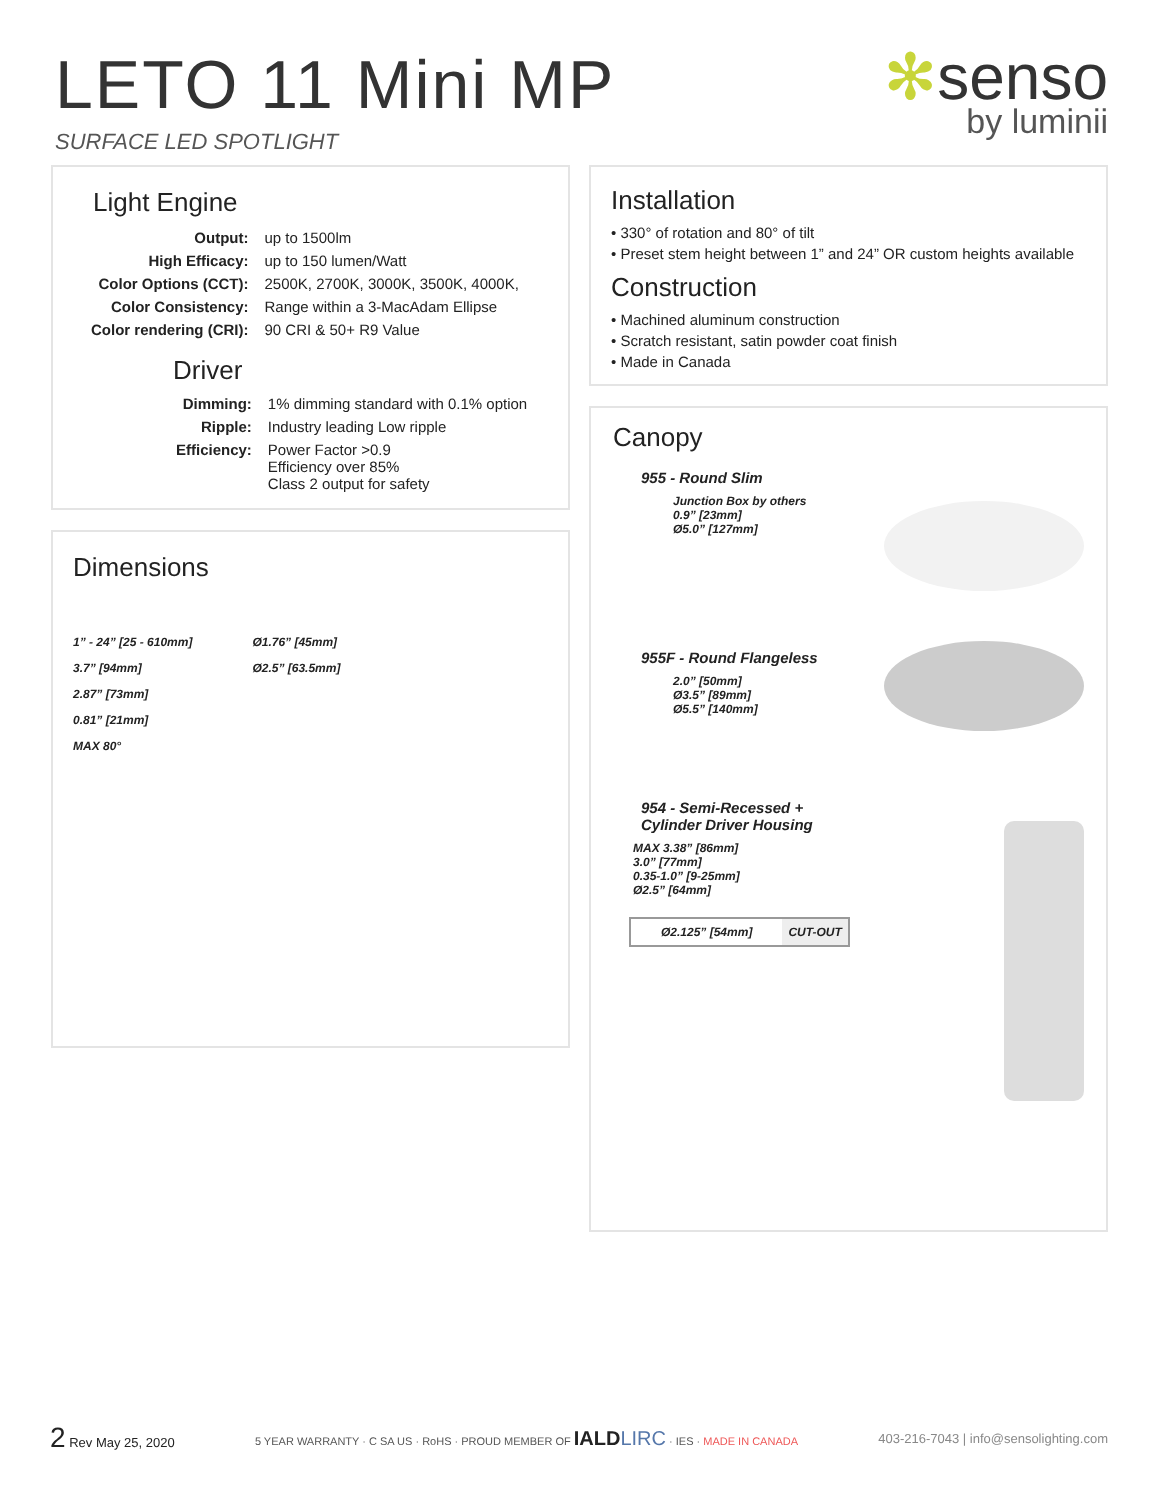LETO 11 Mini MP
SURFACE LED SPOTLIGHT
✻senso
by luminii
Light Engine
| Output: | up to 1500lm |
| High Efficacy: | up to 150 lumen/Watt |
| Color Options (CCT): | 2500K, 2700K, 3000K, 3500K, 4000K, |
| Color Consistency: | Range within a 3-MacAdam Ellipse |
| Color rendering (CRI): | 90 CRI & 50+ R9 Value |
Driver
| Dimming: | 1% dimming standard with 0.1% option |
| Ripple: | Industry leading Low ripple |
| Efficiency: | Power Factor >0.9 Efficiency over 85% Class 2 output for safety |
Dimensions
1” - 24” [25 - 610mm]
3.7” [94mm]
2.87” [73mm]
0.81” [21mm]
MAX 80°
Ø1.76” [45mm]
Ø2.5” [63.5mm]
Installation
• 330° of rotation and 80° of tilt
• Preset stem height between 1” and 24” OR custom heights available
Construction
• Machined aluminum construction
• Scratch resistant, satin powder coat finish
• Made in Canada
Canopy
955 - Round Slim
Junction Box by others
0.9” [23mm]
Ø5.0” [127mm]
955F - Round Flangeless
2.0” [50mm]
Ø3.5” [89mm]
Ø5.5” [140mm]
954 - Semi-Recessed +
Cylinder Driver Housing
MAX 3.38” [86mm]
3.0” [77mm]
0.35-1.0” [9-25mm]
Ø2.5” [64mm]
Ø2.125” [54mm] CUT-OUT
2 Rev May 25, 2020
5 YEAR WARRANTY · C SA US · RoHS · PROUD MEMBER OF IALD LIRC · IES · MADE IN CANADA
403-216-7043 | info@sensolighting.com